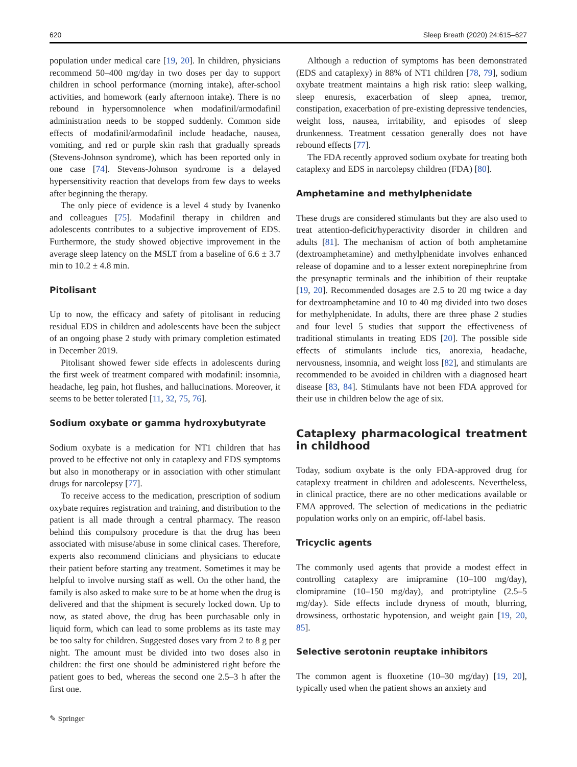620 Sleep Breath (2020) 24:615–627
population under medical care [19, 20]. In children, physicians recommend 50–400 mg/day in two doses per day to support children in school performance (morning intake), after-school activities, and homework (early afternoon intake). There is no rebound in hypersomnolence when modafinil/armodafinil administration needs to be stopped suddenly. Common side effects of modafinil/armodafinil include headache, nausea, vomiting, and red or purple skin rash that gradually spreads (Stevens-Johnson syndrome), which has been reported only in one case [74]. Stevens-Johnson syndrome is a delayed hypersensitivity reaction that develops from few days to weeks after beginning the therapy.
The only piece of evidence is a level 4 study by Ivanenko and colleagues [75]. Modafinil therapy in children and adolescents contributes to a subjective improvement of EDS. Furthermore, the study showed objective improvement in the average sleep latency on the MSLT from a baseline of 6.6 ± 3.7 min to 10.2 ± 4.8 min.
Pitolisant
Up to now, the efficacy and safety of pitolisant in reducing residual EDS in children and adolescents have been the subject of an ongoing phase 2 study with primary completion estimated in December 2019.
Pitolisant showed fewer side effects in adolescents during the first week of treatment compared with modafinil: insomnia, headache, leg pain, hot flushes, and hallucinations. Moreover, it seems to be better tolerated [11, 32, 75, 76].
Sodium oxybate or gamma hydroxybutyrate
Sodium oxybate is a medication for NT1 children that has proved to be effective not only in cataplexy and EDS symptoms but also in monotherapy or in association with other stimulant drugs for narcolepsy [77].
To receive access to the medication, prescription of sodium oxybate requires registration and training, and distribution to the patient is all made through a central pharmacy. The reason behind this compulsory procedure is that the drug has been associated with misuse/abuse in some clinical cases. Therefore, experts also recommend clinicians and physicians to educate their patient before starting any treatment. Sometimes it may be helpful to involve nursing staff as well. On the other hand, the family is also asked to make sure to be at home when the drug is delivered and that the shipment is securely locked down. Up to now, as stated above, the drug has been purchasable only in liquid form, which can lead to some problems as its taste may be too salty for children. Suggested doses vary from 2 to 8 g per night. The amount must be divided into two doses also in children: the first one should be administered right before the patient goes to bed, whereas the second one 2.5–3 h after the first one.
Although a reduction of symptoms has been demonstrated (EDS and cataplexy) in 88% of NT1 children [78, 79], sodium oxybate treatment maintains a high risk ratio: sleep walking, sleep enuresis, exacerbation of sleep apnea, tremor, constipation, exacerbation of pre-existing depressive tendencies, weight loss, nausea, irritability, and episodes of sleep drunkenness. Treatment cessation generally does not have rebound effects [77].
The FDA recently approved sodium oxybate for treating both cataplexy and EDS in narcolepsy children (FDA) [80].
Amphetamine and methylphenidate
These drugs are considered stimulants but they are also used to treat attention-deficit/hyperactivity disorder in children and adults [81]. The mechanism of action of both amphetamine (dextroamphetamine) and methylphenidate involves enhanced release of dopamine and to a lesser extent norepinephrine from the presynaptic terminals and the inhibition of their reuptake [19, 20]. Recommended dosages are 2.5 to 20 mg twice a day for dextroamphetamine and 10 to 40 mg divided into two doses for methylphenidate. In adults, there are three phase 2 studies and four level 5 studies that support the effectiveness of traditional stimulants in treating EDS [20]. The possible side effects of stimulants include tics, anorexia, headache, nervousness, insomnia, and weight loss [82], and stimulants are recommended to be avoided in children with a diagnosed heart disease [83, 84]. Stimulants have not been FDA approved for their use in children below the age of six.
Cataplexy pharmacological treatment in childhood
Today, sodium oxybate is the only FDA-approved drug for cataplexy treatment in children and adolescents. Nevertheless, in clinical practice, there are no other medications available or EMA approved. The selection of medications in the pediatric population works only on an empiric, off-label basis.
Tricyclic agents
The commonly used agents that provide a modest effect in controlling cataplexy are imipramine (10–100 mg/day), clomipramine (10–150 mg/day), and protriptyline (2.5–5 mg/day). Side effects include dryness of mouth, blurring, drowsiness, orthostatic hypotension, and weight gain [19, 20, 85].
Selective serotonin reuptake inhibitors
The common agent is fluoxetine (10–30 mg/day) [19, 20], typically used when the patient shows an anxiety and
✎ Springer